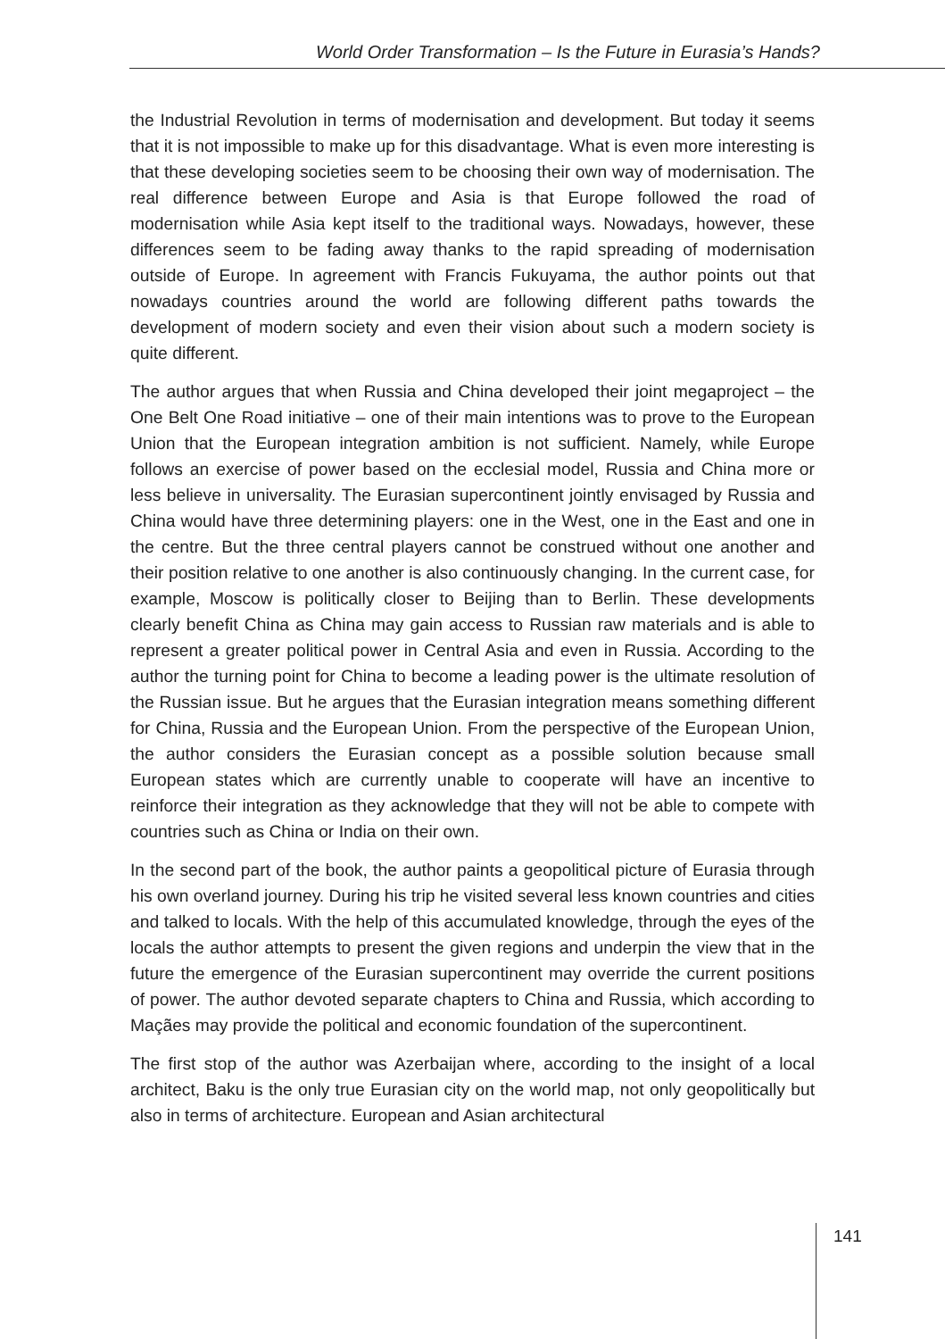World Order Transformation – Is the Future in Eurasia’s Hands?
the Industrial Revolution in terms of modernisation and development. But today it seems that it is not impossible to make up for this disadvantage. What is even more interesting is that these developing societies seem to be choosing their own way of modernisation. The real difference between Europe and Asia is that Europe followed the road of modernisation while Asia kept itself to the traditional ways. Nowadays, however, these differences seem to be fading away thanks to the rapid spreading of modernisation outside of Europe. In agreement with Francis Fukuyama, the author points out that nowadays countries around the world are following different paths towards the development of modern society and even their vision about such a modern society is quite different.
The author argues that when Russia and China developed their joint megaproject – the One Belt One Road initiative – one of their main intentions was to prove to the European Union that the European integration ambition is not sufficient. Namely, while Europe follows an exercise of power based on the ecclesial model, Russia and China more or less believe in universality. The Eurasian supercontinent jointly envisaged by Russia and China would have three determining players: one in the West, one in the East and one in the centre. But the three central players cannot be construed without one another and their position relative to one another is also continuously changing. In the current case, for example, Moscow is politically closer to Beijing than to Berlin. These developments clearly benefit China as China may gain access to Russian raw materials and is able to represent a greater political power in Central Asia and even in Russia. According to the author the turning point for China to become a leading power is the ultimate resolution of the Russian issue. But he argues that the Eurasian integration means something different for China, Russia and the European Union. From the perspective of the European Union, the author considers the Eurasian concept as a possible solution because small European states which are currently unable to cooperate will have an incentive to reinforce their integration as they acknowledge that they will not be able to compete with countries such as China or India on their own.
In the second part of the book, the author paints a geopolitical picture of Eurasia through his own overland journey. During his trip he visited several less known countries and cities and talked to locals. With the help of this accumulated knowledge, through the eyes of the locals the author attempts to present the given regions and underpin the view that in the future the emergence of the Eurasian supercontinent may override the current positions of power. The author devoted separate chapters to China and Russia, which according to Maçães may provide the political and economic foundation of the supercontinent.
The first stop of the author was Azerbaijan where, according to the insight of a local architect, Baku is the only true Eurasian city on the world map, not only geopolitically but also in terms of architecture. European and Asian architectural
141